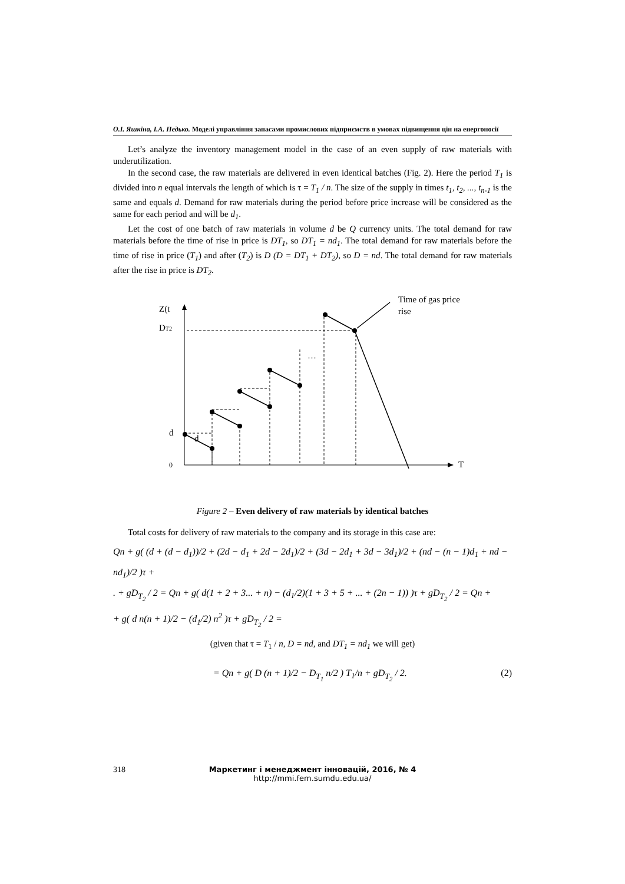О.І. Яшкіна, І.А. Педько. Моделі управління запасами промислових підприємств в умовах підвищення цін на енергоносії
Let’s analyze the inventory management model in the case of an even supply of raw materials with underutilization.
In the second case, the raw materials are delivered in even identical batches (Fig. 2). Here the period T<sub>1</sub> is divided into n equal intervals the length of which is τ = T<sub>1</sub> / n. The size of the supply in times t<sub>1</sub>, t<sub>2</sub>, ..., t<sub>n-1</sub> is the same and equals d. Demand for raw materials during the period before price increase will be considered as the same for each period and will be d<sub>1</sub>.
Let the cost of one batch of raw materials in volume d be Q currency units. The total demand for raw materials before the time of rise in price is DT<sub>1</sub>, so DT<sub>1</sub> = nd<sub>1</sub>. The total demand for raw materials before the time of rise in price (T<sub>1</sub>) and after (T<sub>2</sub>) is D (D = DT<sub>1</sub> + DT<sub>2</sub>), so D = nd. The total demand for raw materials after the rise in price is DT<sub>2</sub>.
Z(t
DT2
d
d
0
T
Time of gas price
rise
…
Figure 2 – Even delivery of raw materials by identical batches
Total costs for delivery of raw materials to the company and its storage in this case are:
Qn + g( (d + (d − d<sub>1</sub>))/2 + (2d − d<sub>1</sub> + 2d − 2d<sub>1</sub>)/2 + (3d − 2d<sub>1</sub> + 3d − 3d<sub>1</sub>)/2 + (nd − (n − 1)d<sub>1</sub> + nd − nd<sub>1</sub>)/2 )τ +
. + gD<sub>T<sub>2</sub></sub> / 2 = Qn + g( d(1 + 2 + 3... + n) − (d<sub>1</sub>/2)(1 + 3 + 5 + ... + (2n − 1)) )τ + gD<sub>T<sub>2</sub></sub> / 2 = Qn +
+ g( d n(n + 1)/2 − (d<sub>1</sub>/2) n<sup>2</sup> )τ + gD<sub>T<sub>2</sub></sub> / 2 =
(given that τ = T<sub>1</sub> / n, D = nd, and DT<sub>1</sub> = nd<sub>1</sub> we will get)
= Qn + g( D (n + 1)/2 − D<sub>T<sub>1</sub></sub> n/2 ) T<sub>1</sub>/n + gD<sub>T<sub>2</sub></sub> / 2. (2)
318
Маркетинг і менеджмент інновацій, 2016, № 4
http://mmi.fem.sumdu.edu.ua/